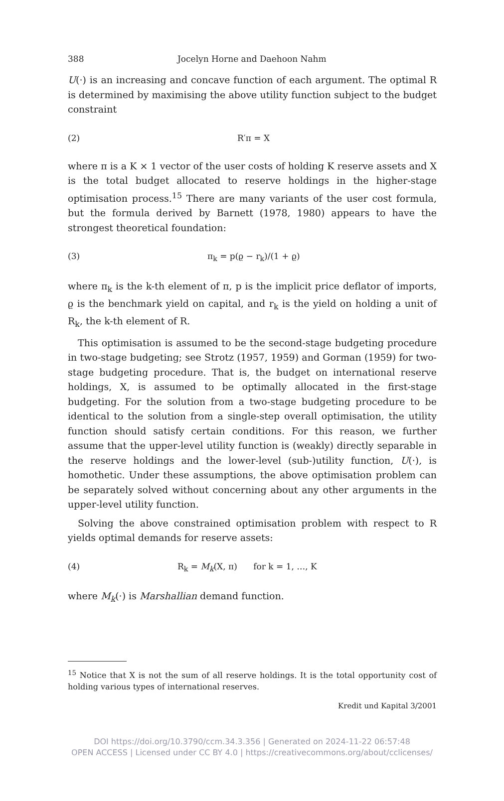388 Jocelyn Horne and Daehoon Nahm
U(·) is an increasing and concave function of each argument. The optimal R is determined by maximising the above utility function subject to the budget constraint
(2) R′π = X
where π is a K × 1 vector of the user costs of holding K reserve assets and X is the total budget allocated to reserve holdings in the higher-stage optimisation process.<sup>15</sup> There are many variants of the user cost formula, but the formula derived by Barnett (1978, 1980) appears to have the strongest theoretical foundation:
(3) π<sub>k</sub> = p(ϱ − r<sub>k</sub>)/(1 + ϱ)
where π<sub>k</sub> is the k-th element of π, p is the implicit price deflator of imports, ϱ is the benchmark yield on capital, and r<sub>k</sub> is the yield on holding a unit of R<sub>k</sub>, the k-th element of R.
This optimisation is assumed to be the second-stage budgeting procedure in two-stage budgeting; see Strotz (1957, 1959) and Gorman (1959) for two-stage budgeting procedure. That is, the budget on international reserve holdings, X, is assumed to be optimally allocated in the first-stage budgeting. For the solution from a two-stage budgeting procedure to be identical to the solution from a single-step overall optimisation, the utility function should satisfy certain conditions. For this reason, we further assume that the upper-level utility function is (weakly) directly separable in the reserve holdings and the lower-level (sub-)utility function, U(·), is homothetic. Under these assumptions, the above optimisation problem can be separately solved without concerning about any other arguments in the upper-level utility function.
Solving the above constrained optimisation problem with respect to R yields optimal demands for reserve assets:
(4) R<sub>k</sub> = M<sub>k</sub>(X, π) for k = 1, …, K
where M<sub>k</sub>(·) is Marshallian demand function.
<sup>15</sup> Notice that X is not the sum of all reserve holdings. It is the total opportunity cost of holding various types of international reserves.
Kredit und Kapital 3/2001
DOI https://doi.org/10.3790/ccm.34.3.356 | Generated on 2024-11-22 06:57:48
OPEN ACCESS | Licensed under CC BY 4.0 | https://creativecommons.org/about/cclicenses/